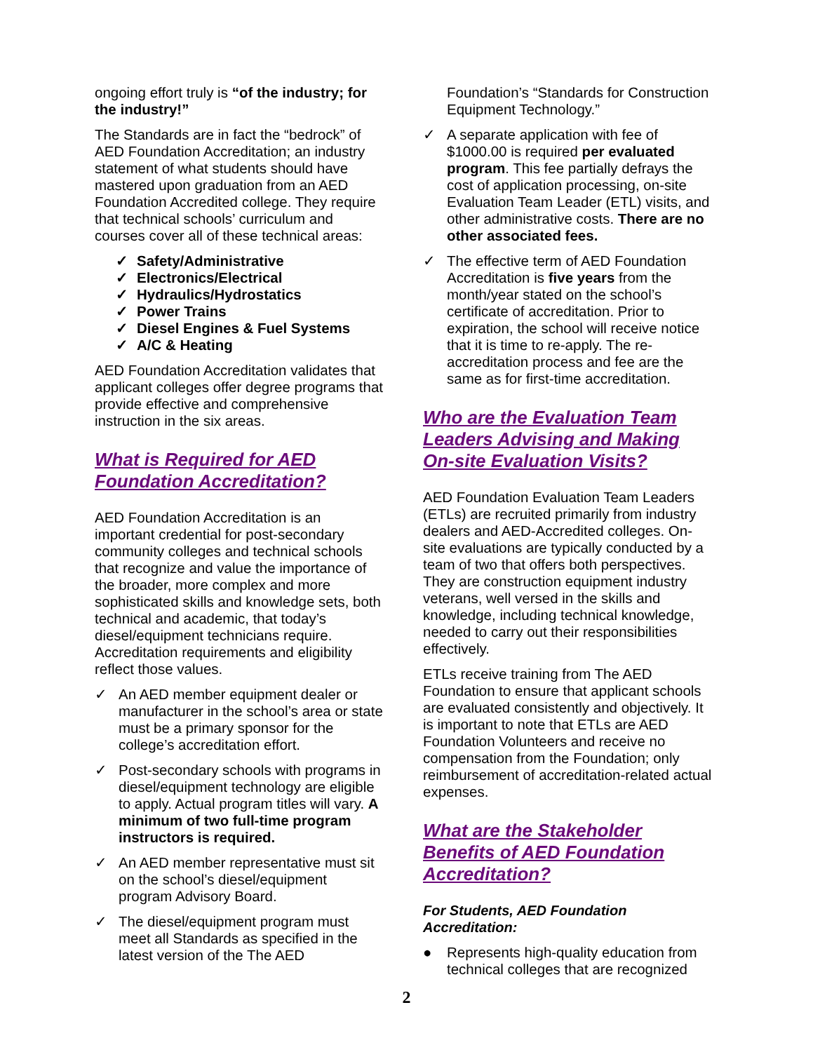ongoing effort truly is “of the industry; for the industry!”
The Standards are in fact the “bedrock” of AED Foundation Accreditation; an industry statement of what students should have mastered upon graduation from an AED Foundation Accredited college. They require that technical schools’ curriculum and courses cover all of these technical areas:
✓ Safety/Administrative
✓ Electronics/Electrical
✓ Hydraulics/Hydrostatics
✓ Power Trains
✓ Diesel Engines & Fuel Systems
✓ A/C & Heating
AED Foundation Accreditation validates that applicant colleges offer degree programs that provide effective and comprehensive instruction in the six areas.
What is Required for AED Foundation Accreditation?
AED Foundation Accreditation is an important credential for post-secondary community colleges and technical schools that recognize and value the importance of the broader, more complex and more sophisticated skills and knowledge sets, both technical and academic, that today’s diesel/equipment technicians require. Accreditation requirements and eligibility reflect those values.
✓ An AED member equipment dealer or manufacturer in the school’s area or state must be a primary sponsor for the college’s accreditation effort.
✓ Post-secondary schools with programs in diesel/equipment technology are eligible to apply. Actual program titles will vary. A minimum of two full-time program instructors is required.
✓ An AED member representative must sit on the school’s diesel/equipment program Advisory Board.
✓ The diesel/equipment program must meet all Standards as specified in the latest version of the The AED
Foundation’s “Standards for Construction Equipment Technology.”
✓ A separate application with fee of $1000.00 is required per evaluated program. This fee partially defrays the cost of application processing, on-site Evaluation Team Leader (ETL) visits, and other administrative costs. There are no other associated fees.
✓ The effective term of AED Foundation Accreditation is five years from the month/year stated on the school’s certificate of accreditation. Prior to expiration, the school will receive notice that it is time to re-apply. The re-accreditation process and fee are the same as for first-time accreditation.
Who are the Evaluation Team Leaders Advising and Making On-site Evaluation Visits?
AED Foundation Evaluation Team Leaders (ETLs) are recruited primarily from industry dealers and AED-Accredited colleges. On-site evaluations are typically conducted by a team of two that offers both perspectives. They are construction equipment industry veterans, well versed in the skills and knowledge, including technical knowledge, needed to carry out their responsibilities effectively.
ETLs receive training from The AED Foundation to ensure that applicant schools are evaluated consistently and objectively. It is important to note that ETLs are AED Foundation Volunteers and receive no compensation from the Foundation; only reimbursement of accreditation-related actual expenses.
What are the Stakeholder Benefits of AED Foundation Accreditation?
For Students, AED Foundation Accreditation:
● Represents high-quality education from technical colleges that are recognized
2